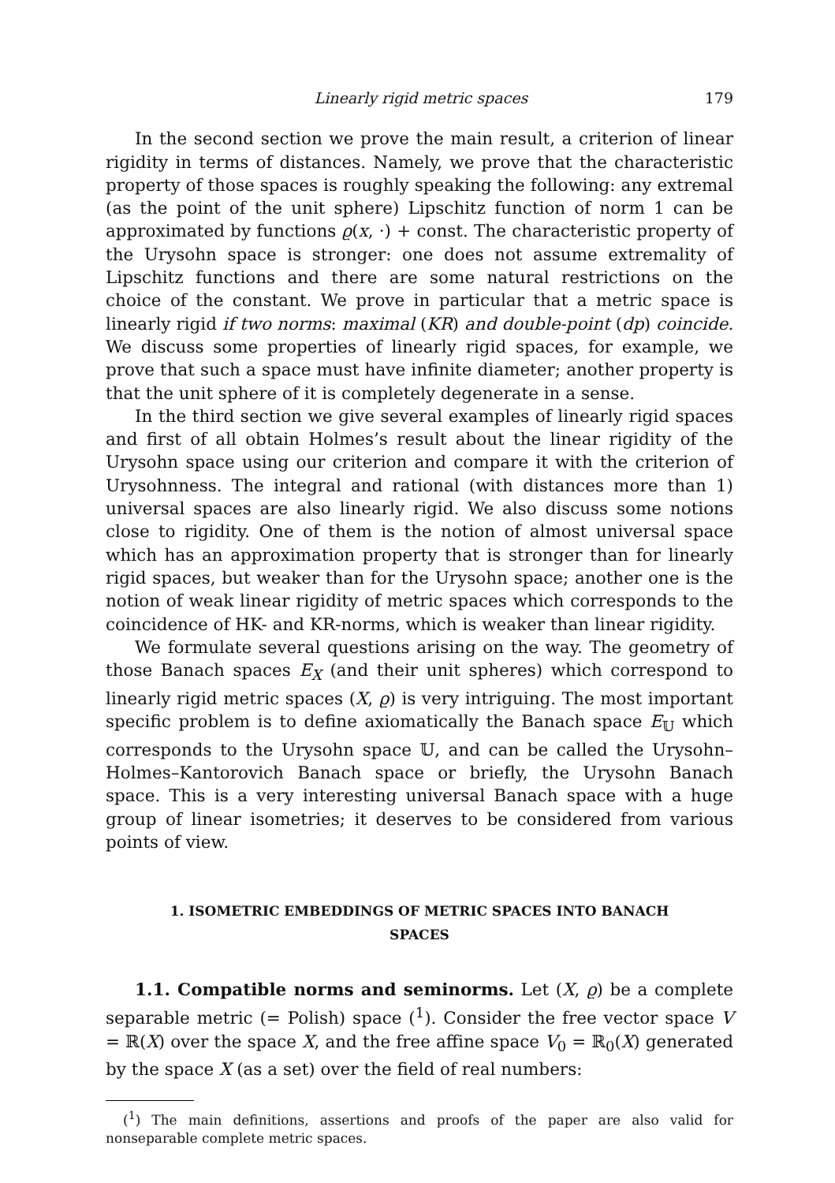Linearly rigid metric spaces 179
In the second section we prove the main result, a criterion of linear rigidity in terms of distances. Namely, we prove that the characteristic property of those spaces is roughly speaking the following: any extremal (as the point of the unit sphere) Lipschitz function of norm 1 can be approximated by functions ϱ(x, ·) + const. The characteristic property of the Urysohn space is stronger: one does not assume extremality of Lipschitz functions and there are some natural restrictions on the choice of the constant. We prove in particular that a metric space is linearly rigid if two norms: maximal (KR) and double-point (dp) coincide. We discuss some properties of linearly rigid spaces, for example, we prove that such a space must have infinite diameter; another property is that the unit sphere of it is completely degenerate in a sense.
In the third section we give several examples of linearly rigid spaces and first of all obtain Holmes’s result about the linear rigidity of the Urysohn space using our criterion and compare it with the criterion of Urysohnness. The integral and rational (with distances more than 1) universal spaces are also linearly rigid. We also discuss some notions close to rigidity. One of them is the notion of almost universal space which has an approximation property that is stronger than for linearly rigid spaces, but weaker than for the Urysohn space; another one is the notion of weak linear rigidity of metric spaces which corresponds to the coincidence of HK- and KR-norms, which is weaker than linear rigidity.
We formulate several questions arising on the way. The geometry of those Banach spaces E<sub>X</sub> (and their unit spheres) which correspond to linearly rigid metric spaces (X, ϱ) is very intriguing. The most important specific problem is to define axiomatically the Banach space E<sub>𝕌</sub> which corresponds to the Urysohn space 𝕌, and can be called the Urysohn–Holmes–Kantorovich Banach space or briefly, the Urysohn Banach space. This is a very interesting universal Banach space with a huge group of linear isometries; it deserves to be considered from various points of view.
1. ISOMETRIC EMBEDDINGS OF METRIC SPACES INTO BANACH SPACES
1.1. Compatible norms and seminorms. Let (X, ϱ) be a complete separable metric (= Polish) space (<sup>1</sup>). Consider the free vector space V = ℝ(X) over the space X, and the free affine space V<sub>0</sub> = ℝ<sub>0</sub>(X) generated by the space X (as a set) over the field of real numbers:
(<sup>1</sup>) The main definitions, assertions and proofs of the paper are also valid for nonseparable complete metric spaces.